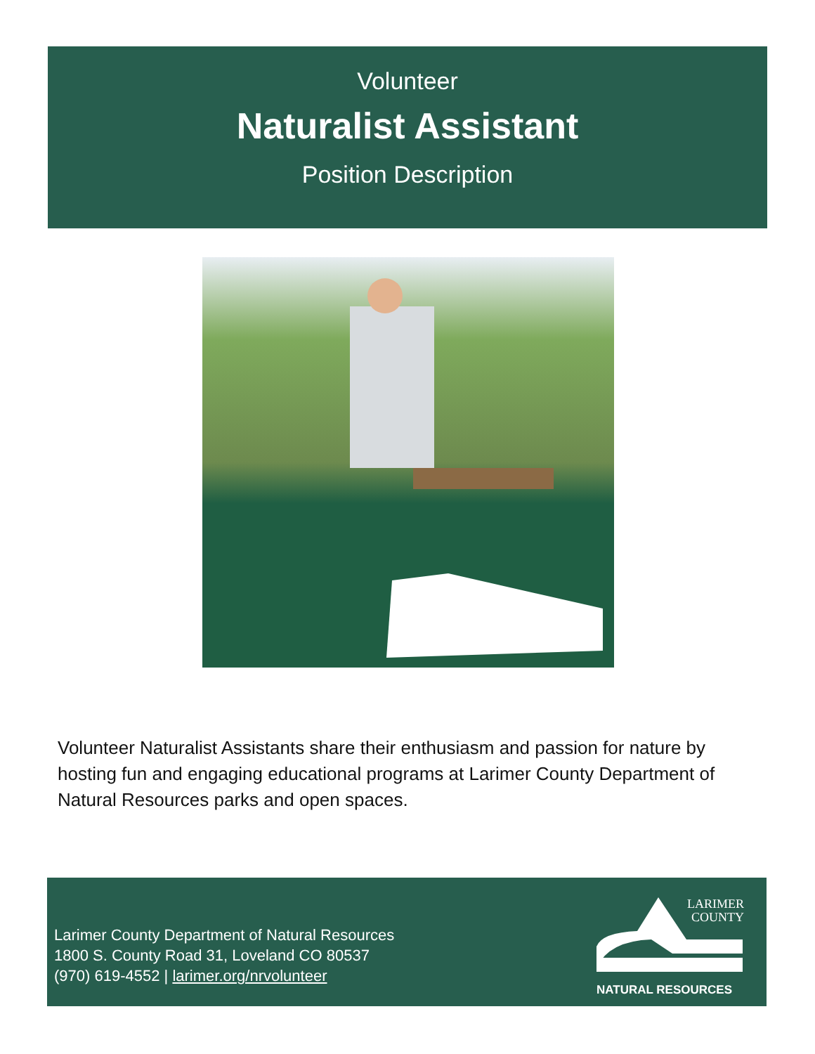Volunteer
Naturalist Assistant
Position Description
Volunteer Naturalist Assistants share their enthusiasm and passion for nature by hosting fun and engaging educational programs at Larimer County Department of Natural Resources parks and open spaces.
Larimer County Department of Natural Resources
1800 S. County Road 31, Loveland CO 80537
(970) 619-4552 | larimer.org/nrvolunteer
LARIMER
COUNTY
NATURAL RESOURCES